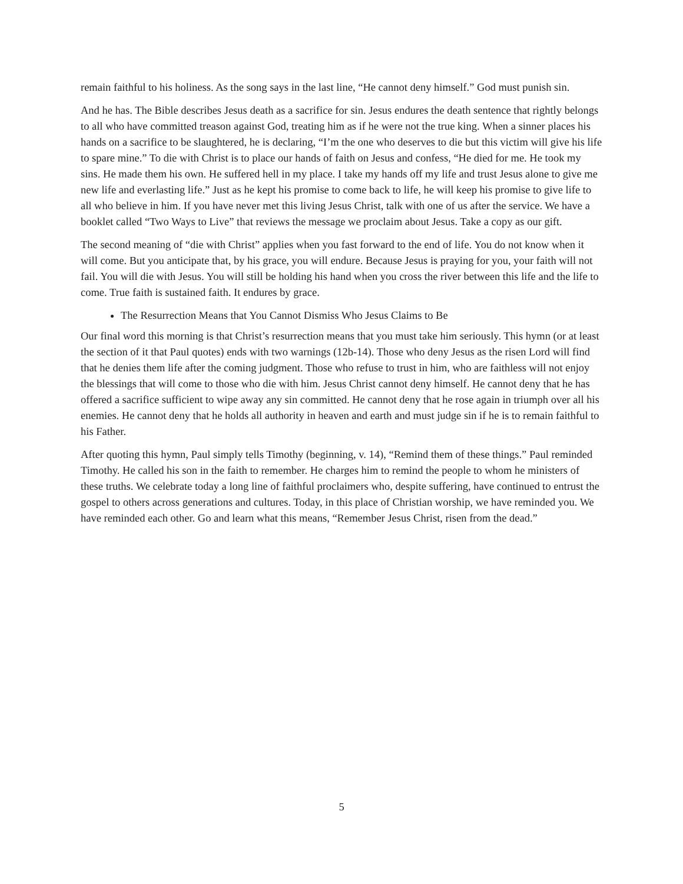remain faithful to his holiness. As the song says in the last line, “He cannot deny himself.” God must punish sin.
And he has. The Bible describes Jesus death as a sacrifice for sin. Jesus endures the death sentence that rightly belongs to all who have committed treason against God, treating him as if he were not the true king. When a sinner places his hands on a sacrifice to be slaughtered, he is declaring, “I’m the one who deserves to die but this victim will give his life to spare mine.” To die with Christ is to place our hands of faith on Jesus and confess, “He died for me. He took my sins. He made them his own. He suffered hell in my place. I take my hands off my life and trust Jesus alone to give me new life and everlasting life.” Just as he kept his promise to come back to life, he will keep his promise to give life to all who believe in him. If you have never met this living Jesus Christ, talk with one of us after the service. We have a booklet called “Two Ways to Live” that reviews the message we proclaim about Jesus. Take a copy as our gift.
The second meaning of “die with Christ” applies when you fast forward to the end of life. You do not know when it will come. But you anticipate that, by his grace, you will endure. Because Jesus is praying for you, your faith will not fail. You will die with Jesus. You will still be holding his hand when you cross the river between this life and the life to come. True faith is sustained faith. It endures by grace.
The Resurrection Means that You Cannot Dismiss Who Jesus Claims to Be
Our final word this morning is that Christ’s resurrection means that you must take him seriously. This hymn (or at least the section of it that Paul quotes) ends with two warnings (12b-14). Those who deny Jesus as the risen Lord will find that he denies them life after the coming judgment. Those who refuse to trust in him, who are faithless will not enjoy the blessings that will come to those who die with him. Jesus Christ cannot deny himself. He cannot deny that he has offered a sacrifice sufficient to wipe away any sin committed. He cannot deny that he rose again in triumph over all his enemies. He cannot deny that he holds all authority in heaven and earth and must judge sin if he is to remain faithful to his Father.
After quoting this hymn, Paul simply tells Timothy (beginning, v. 14), “Remind them of these things.” Paul reminded Timothy. He called his son in the faith to remember. He charges him to remind the people to whom he ministers of these truths. We celebrate today a long line of faithful proclaimers who, despite suffering, have continued to entrust the gospel to others across generations and cultures. Today, in this place of Christian worship, we have reminded you. We have reminded each other. Go and learn what this means, “Remember Jesus Christ, risen from the dead.”
5